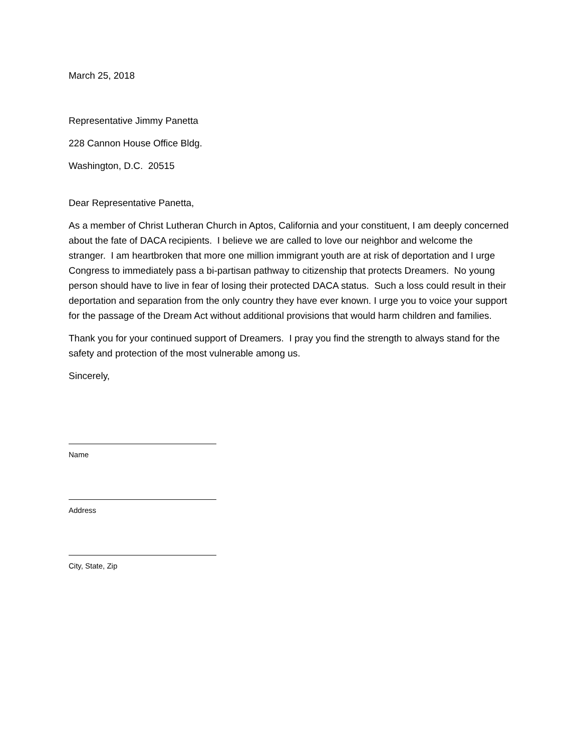March 25, 2018
Representative Jimmy Panetta
228 Cannon House Office Bldg.
Washington, D.C. 20515
Dear Representative Panetta,
As a member of Christ Lutheran Church in Aptos, California and your constituent, I am deeply concerned about the fate of DACA recipients. I believe we are called to love our neighbor and welcome the stranger. I am heartbroken that more one million immigrant youth are at risk of deportation and I urge Congress to immediately pass a bi-partisan pathway to citizenship that protects Dreamers. No young person should have to live in fear of losing their protected DACA status. Such a loss could result in their deportation and separation from the only country they have ever known. I urge you to voice your support for the passage of the Dream Act without additional provisions that would harm children and families.
Thank you for your continued support of Dreamers. I pray you find the strength to always stand for the safety and protection of the most vulnerable among us.
Sincerely,
Name
Address
City, State, Zip